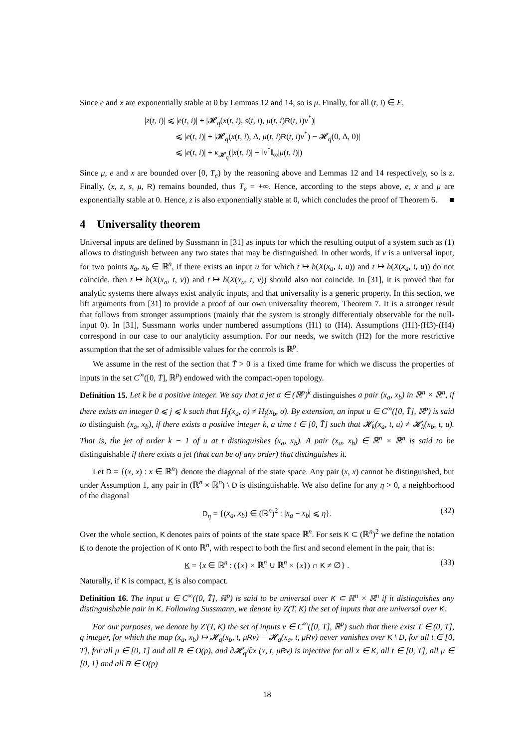Since e and x are exponentially stable at 0 by Lemmas 12 and 14, so is μ. Finally, for all (t, i) ∈ E,
|z(t, i)| ⩽ |e(t, i)| + |𝓗<sub>q</sub>(x(t, i), s(t, i), μ(t, i)R(t, i)v<sup>*</sup>)|
⩽ |e(t, i)| + |𝓗<sub>q</sub>(x(t, i), Δ, μ(t, i)R(t, i)v<sup>*</sup>) − 𝓗<sub>q</sub>(0, Δ, 0)|
⩽ |e(t, i)| + κ<sub>𝓗<sub>q</sub></sub>(|x(t, i)| + ‖v<sup>*</sup>‖<sub>∞</sub>|μ(t, i)|)
Since μ, e and x are bounded over [0, T<sub>e</sub>) by the reasoning above and Lemmas 12 and 14 respectively, so is z. Finally, (x, z, s, μ, R) remains bounded, thus T<sub>e</sub> = +∞. Hence, according to the steps above, e, x and μ are exponentially stable at 0. Hence, z is also exponentially stable at 0, which concludes the proof of Theorem 6. ■
4 Universality theorem
Universal inputs are defined by Sussmann in [31] as inputs for which the resulting output of a system such as (1) allows to distinguish between any two states that may be distinguished. In other words, if v is a universal input, for two points x<sub>a</sub>, x<sub>b</sub> ∈ ℝ<sup>n</sup>, if there exists an input u for which t ↦ h(X(x<sub>a</sub>, t, u)) and t ↦ h(X(x<sub>a</sub>, t, u)) do not coincide, then t ↦ h(X(x<sub>a</sub>, t, v)) and t ↦ h(X(x<sub>a</sub>, t, v)) should also not coincide. In [31], it is proved that for analytic systems there always exist analytic inputs, and that universality is a generic property. In this section, we lift arguments from [31] to provide a proof of our own universality theorem, Theorem 7. It is a stronger result that follows from stronger assumptions (mainly that the system is strongly differentialy observable for the null-input 0). In [31], Sussmann works under numbered assumptions (H1) to (H4). Assumptions (H1)-(H3)-(H4) correspond in our case to our analyticity assumption. For our needs, we switch (H2) for the more restrictive assumption that the set of admissible values for the controls is ℝ<sup>p</sup>.
We assume in the rest of the section that T̄ > 0 is a fixed time frame for which we discuss the properties of inputs in the set C<sup>∞</sup>([0, T̄], ℝ<sup>p</sup>) endowed with the compact-open topology.
Definition 15. Let k be a positive integer. We say that a jet σ ∈ (ℝ<sup>p</sup>)<sup>k</sup> distinguishes a pair (x<sub>a</sub>, x<sub>b</sub>) in ℝ<sup>n</sup> × ℝ<sup>n</sup>, if there exists an integer 0 ⩽ j ⩽ k such that H<sub>j</sub>(x<sub>a</sub>, σ) ≠ H<sub>j</sub>(x<sub>b</sub>, σ). By extension, an input u ∈ C<sup>∞</sup>([0, T̄], ℝ<sup>p</sup>) is said to distinguish (x<sub>a</sub>, x<sub>b</sub>), if there exists a positive integer k, a time t ∈ [0, T̄] such that 𝓗<sub>k</sub>(x<sub>a</sub>, t, u) ≠ 𝓗<sub>k</sub>(x<sub>b</sub>, t, u). That is, the jet of order k − 1 of u at t distinguishes (x<sub>a</sub>, x<sub>b</sub>). A pair (x<sub>a</sub>, x<sub>b</sub>) ∈ ℝ<sup>n</sup> × ℝ<sup>n</sup> is said to be distinguishable if there exists a jet (that can be of any order) that distinguishes it.
Let D = {(x, x) : x ∈ ℝ<sup>n</sup>} denote the diagonal of the state space. Any pair (x, x) cannot be distinguished, but under Assumption 1, any pair in (ℝ<sup>n</sup> × ℝ<sup>n</sup>) \ D is distinguishable. We also define for any η > 0, a neighborhood of the diagonal
D<sub>η</sub> = {(x<sub>a</sub>, x<sub>b</sub>) ∈ (ℝ<sup>n</sup>)<sup>2</sup> : |x<sub>a</sub> − x<sub>b</sub>| ⩽ η}. (32)
Over the whole section, K denotes pairs of points of the state space ℝ<sup>n</sup>. For sets K ⊂ (ℝ<sup>n</sup>)<sup>2</sup> we define the notation K to denote the projection of K onto ℝ<sup>n</sup>, with respect to both the first and second element in the pair, that is:
K = {x ∈ ℝ<sup>n</sup> : ({x} × ℝ<sup>n</sup> ∪ ℝ<sup>n</sup> × {x}) ∩ K ≠ ∅} . (33)
Naturally, if K is compact, K is also compact.
Definition 16. The input u ∈ C<sup>∞</sup>([0, T̄], ℝ<sup>p</sup>) is said to be universal over K ⊂ ℝ<sup>n</sup> × ℝ<sup>n</sup> if it distinguishes any distinguishable pair in K. Following Sussmann, we denote by Z(T̄, K) the set of inputs that are universal over K.
For our purposes, we denote by Z′(T̄, K) the set of inputs v ∈ C<sup>∞</sup>([0, T̄], ℝ<sup>p</sup>) such that there exist T ∈ (0, T̄], q integer, for which the map (x<sub>a</sub>, x<sub>b</sub>) ↦ 𝓗<sub>q</sub>(x<sub>b</sub>, t, μRv) − 𝓗<sub>q</sub>(x<sub>a</sub>, t, μRv) never vanishes over K \ D, for all t ∈ [0, T], for all μ ∈ [0, 1] and all R ∈ O(p), and ∂𝓗<sub>q</sub>/∂x (x, t, μRv) is injective for all x ∈ K, all t ∈ [0, T], all μ ∈ [0, 1] and all R ∈ O(p)
18